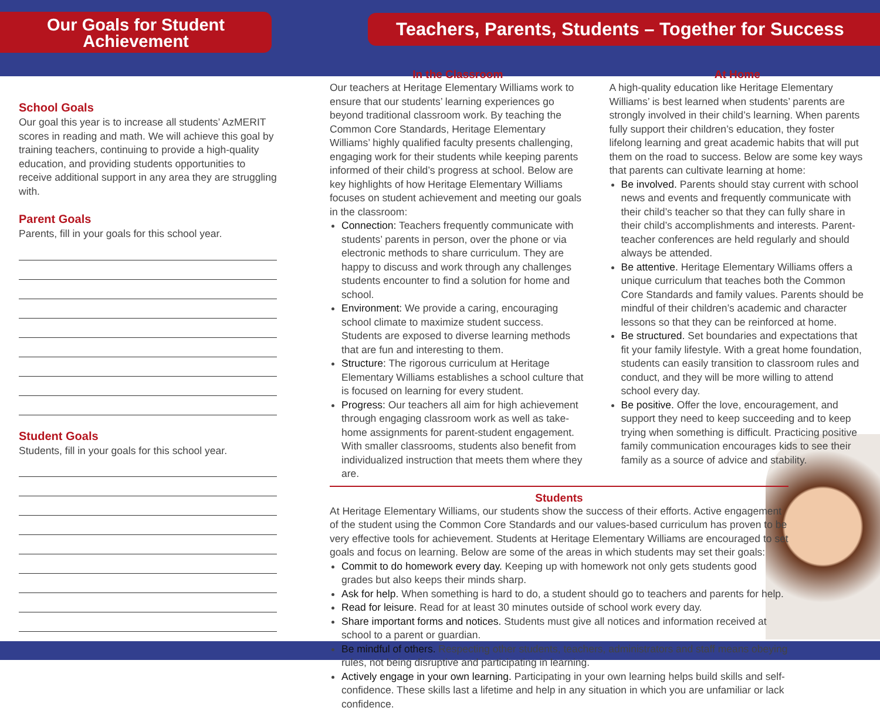Our Goals for Student
Achievement
School Goals
Our goal this year is to increase all students’ AzMERIT scores in reading and math. We will achieve this goal by training teachers, continuing to provide a high-quality education, and providing students opportunities to receive additional support in any area they are struggling with.
Parent Goals
Parents, fill in your goals for this school year.
Student Goals
Students, fill in your goals for this school year.
Teachers, Parents, Students – Together for Success
In the Classroom
Our teachers at Heritage Elementary Williams work to ensure that our students’ learning experiences go beyond traditional classroom work. By teaching the Common Core Standards, Heritage Elementary Williams’ highly qualified faculty presents challenging, engaging work for their students while keeping parents informed of their child’s progress at school. Below are key highlights of how Heritage Elementary Williams focuses on student achievement and meeting our goals in the classroom:
Connection: Teachers frequently communicate with students’ parents in person, over the phone or via electronic methods to share curriculum. They are happy to discuss and work through any challenges students encounter to find a solution for home and school.
Environment: We provide a caring, encouraging school climate to maximize student success. Students are exposed to diverse learning methods that are fun and interesting to them.
Structure: The rigorous curriculum at Heritage Elementary Williams establishes a school culture that is focused on learning for every student.
Progress: Our teachers all aim for high achievement through engaging classroom work as well as take-home assignments for parent-student engagement. With smaller classrooms, students also benefit from individualized instruction that meets them where they are.
At Home
A high-quality education like Heritage Elementary Williams’ is best learned when students’ parents are strongly involved in their child’s learning. When parents fully support their children’s education, they foster lifelong learning and great academic habits that will put them on the road to success. Below are some key ways that parents can cultivate learning at home:
Be involved. Parents should stay current with school news and events and frequently communicate with their child’s teacher so that they can fully share in their child’s accomplishments and interests. Parent-teacher conferences are held regularly and should always be attended.
Be attentive. Heritage Elementary Williams offers a unique curriculum that teaches both the Common Core Standards and family values. Parents should be mindful of their children’s academic and character lessons so that they can be reinforced at home.
Be structured. Set boundaries and expectations that fit your family lifestyle. With a great home foundation, students can easily transition to classroom rules and conduct, and they will be more willing to attend school every day.
Be positive. Offer the love, encouragement, and support they need to keep succeeding and to keep trying when something is difficult. Practicing positive family communication encourages kids to see their family as a source of advice and stability.
Students
At Heritage Elementary Williams, our students show the success of their efforts. Active engagement of the student using the Common Core Standards and our values-based curriculum has proven to be very effective tools for achievement. Students at Heritage Elementary Williams are encouraged to set goals and focus on learning. Below are some of the areas in which students may set their goals:
Commit to do homework every day. Keeping up with homework not only gets students good grades but also keeps their minds sharp.
Ask for help. When something is hard to do, a student should go to teachers and parents for help.
Read for leisure. Read for at least 30 minutes outside of school work every day.
Share important forms and notices. Students must give all notices and information received at school to a parent or guardian.
Be mindful of others. Respecting other students, teachers, administrators and staff means obeying rules, not being disruptive and participating in learning.
Actively engage in your own learning. Participating in your own learning helps build skills and self-confidence. These skills last a lifetime and help in any situation in which you are unfamiliar or lack confidence.